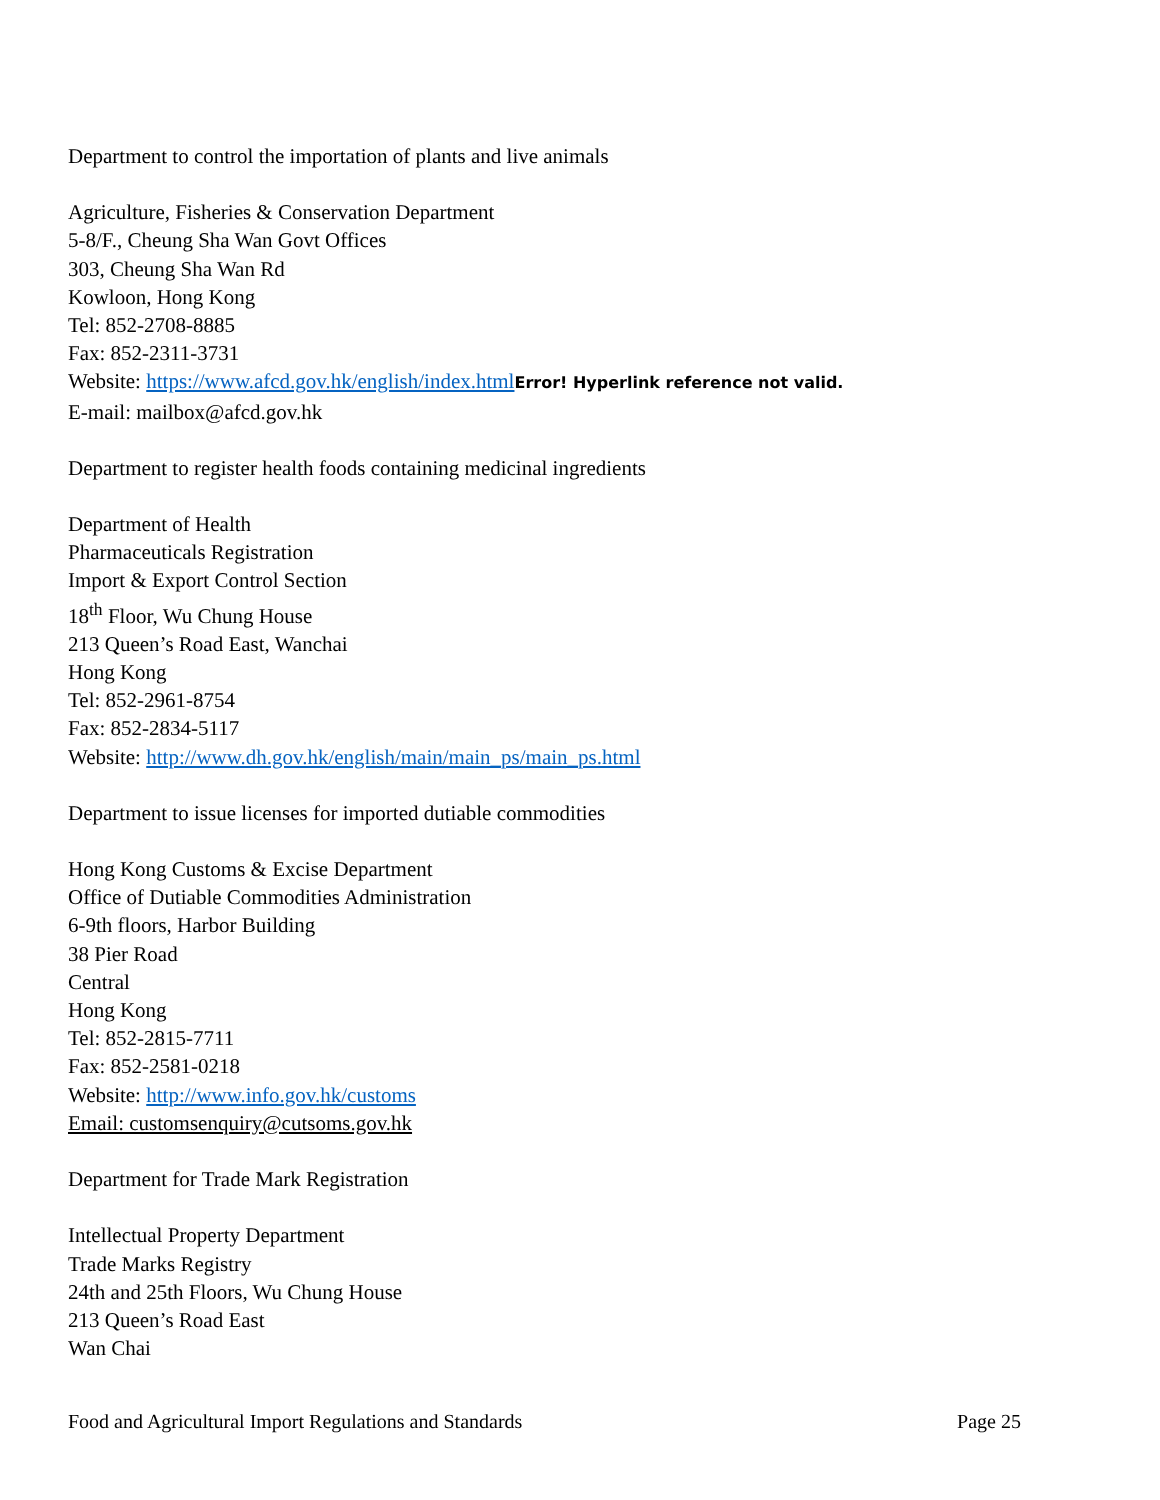Department to control the importation of plants and live animals
Agriculture, Fisheries & Conservation Department
5-8/F., Cheung Sha Wan Govt Offices
303, Cheung Sha Wan Rd
Kowloon, Hong Kong
Tel: 852-2708-8885
Fax: 852-2311-3731
Website: https://www.afcd.gov.hk/english/index.html Error! Hyperlink reference not valid.
E-mail: mailbox@afcd.gov.hk
Department to register health foods containing medicinal ingredients
Department of Health
Pharmaceuticals Registration
Import & Export Control Section
18<sup>th</sup> Floor, Wu Chung House
213 Queen’s Road East, Wanchai
Hong Kong
Tel: 852-2961-8754
Fax: 852-2834-5117
Website: http://www.dh.gov.hk/english/main/main_ps/main_ps.html
Department to issue licenses for imported dutiable commodities
Hong Kong Customs & Excise Department
Office of Dutiable Commodities Administration
6-9th floors, Harbor Building
38 Pier Road
Central
Hong Kong
Tel: 852-2815-7711
Fax: 852-2581-0218
Website: http://www.info.gov.hk/customs
Email: customsenquiry@cutsoms.gov.hk
Department for Trade Mark Registration
Intellectual Property Department
Trade Marks Registry
24th and 25th Floors, Wu Chung House
213 Queen’s Road East
Wan Chai
Food and Agricultural Import Regulations and Standards Page 25